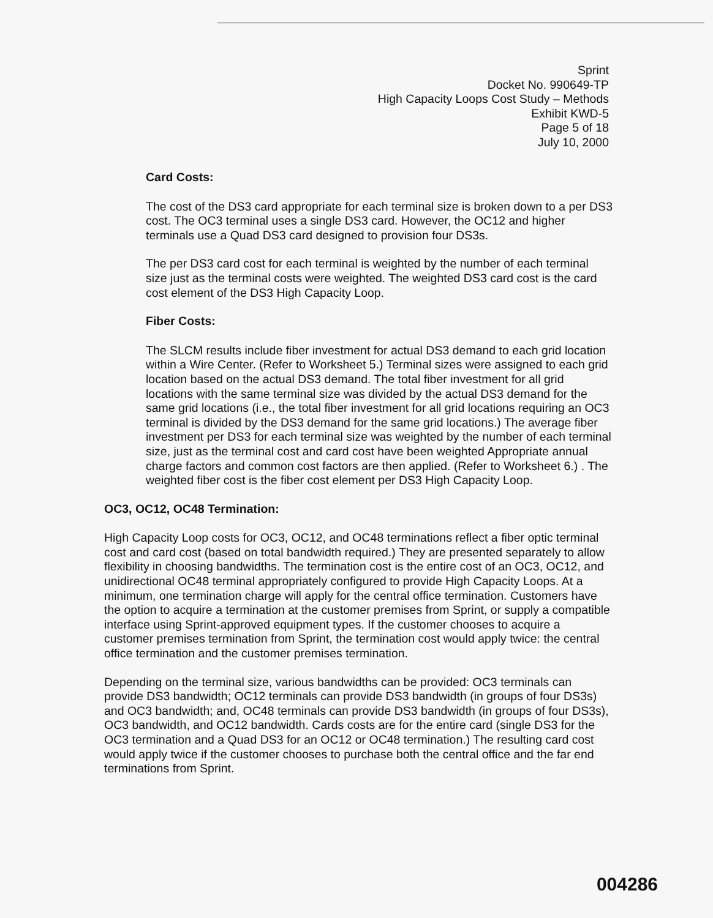Sprint
Docket No. 990649-TP
High Capacity Loops Cost Study – Methods
Exhibit KWD-5
Page 5 of 18
July 10, 2000
Card Costs:
The cost of the DS3 card appropriate for each terminal size is broken down to a per DS3 cost. The OC3 terminal uses a single DS3 card. However, the OC12 and higher terminals use a Quad DS3 card designed to provision four DS3s.
The per DS3 card cost for each terminal is weighted by the number of each terminal size just as the terminal costs were weighted. The weighted DS3 card cost is the card cost element of the DS3 High Capacity Loop.
Fiber Costs:
The SLCM results include fiber investment for actual DS3 demand to each grid location within a Wire Center. (Refer to Worksheet 5.) Terminal sizes were assigned to each grid location based on the actual DS3 demand. The total fiber investment for all grid locations with the same terminal size was divided by the actual DS3 demand for the same grid locations (i.e., the total fiber investment for all grid locations requiring an OC3 terminal is divided by the DS3 demand for the same grid locations.) The average fiber investment per DS3 for each terminal size was weighted by the number of each terminal size, just as the terminal cost and card cost have been weighted Appropriate annual charge factors and common cost factors are then applied. (Refer to Worksheet 6.) . The weighted fiber cost is the fiber cost element per DS3 High Capacity Loop.
OC3, OC12, OC48 Termination:
High Capacity Loop costs for OC3, OC12, and OC48 terminations reflect a fiber optic terminal cost and card cost (based on total bandwidth required.) They are presented separately to allow flexibility in choosing bandwidths. The termination cost is the entire cost of an OC3, OC12, and unidirectional OC48 terminal appropriately configured to provide High Capacity Loops. At a minimum, one termination charge will apply for the central office termination. Customers have the option to acquire a termination at the customer premises from Sprint, or supply a compatible interface using Sprint-approved equipment types. If the customer chooses to acquire a customer premises termination from Sprint, the termination cost would apply twice: the central office termination and the customer premises termination.
Depending on the terminal size, various bandwidths can be provided: OC3 terminals can provide DS3 bandwidth; OC12 terminals can provide DS3 bandwidth (in groups of four DS3s) and OC3 bandwidth; and, OC48 terminals can provide DS3 bandwidth (in groups of four DS3s), OC3 bandwidth, and OC12 bandwidth. Cards costs are for the entire card (single DS3 for the OC3 termination and a Quad DS3 for an OC12 or OC48 termination.) The resulting card cost would apply twice if the customer chooses to purchase both the central office and the far end terminations from Sprint.
004286